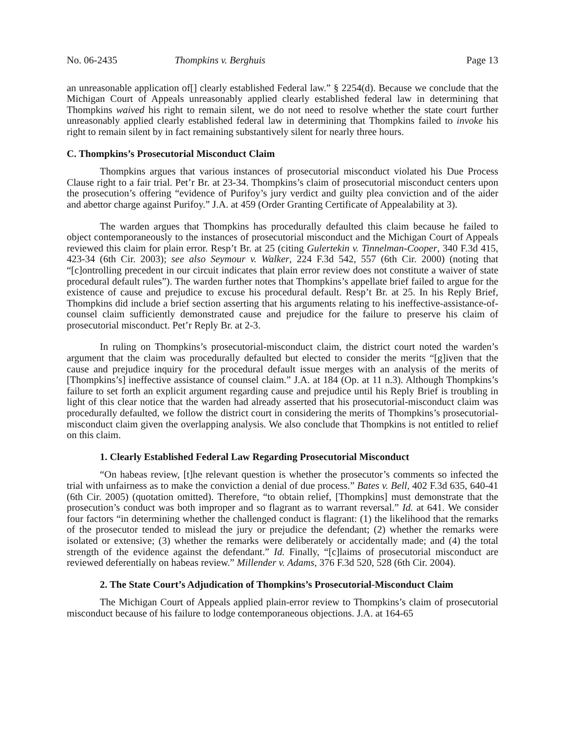No. 06-2435 Thompkins v. Berghuis Page 13
an unreasonable application of[] clearly established Federal law.” § 2254(d). Because we conclude that the Michigan Court of Appeals unreasonably applied clearly established federal law in determining that Thompkins waived his right to remain silent, we do not need to resolve whether the state court further unreasonably applied clearly established federal law in determining that Thompkins failed to invoke his right to remain silent by in fact remaining substantively silent for nearly three hours.
C. Thompkins’s Prosecutorial Misconduct Claim
Thompkins argues that various instances of prosecutorial misconduct violated his Due Process Clause right to a fair trial. Pet’r Br. at 23-34. Thompkins’s claim of prosecutorial misconduct centers upon the prosecution’s offering “evidence of Purifoy’s jury verdict and guilty plea conviction and of the aider and abettor charge against Purifoy.” J.A. at 459 (Order Granting Certificate of Appealability at 3).
The warden argues that Thompkins has procedurally defaulted this claim because he failed to object contemporaneously to the instances of prosecutorial misconduct and the Michigan Court of Appeals reviewed this claim for plain error. Resp’t Br. at 25 (citing Gulertekin v. Tinnelman-Cooper, 340 F.3d 415, 423-34 (6th Cir. 2003); see also Seymour v. Walker, 224 F.3d 542, 557 (6th Cir. 2000) (noting that “[c]ontrolling precedent in our circuit indicates that plain error review does not constitute a waiver of state procedural default rules”). The warden further notes that Thompkins’s appellate brief failed to argue for the existence of cause and prejudice to excuse his procedural default. Resp’t Br. at 25. In his Reply Brief, Thompkins did include a brief section asserting that his arguments relating to his ineffective-assistance-of-counsel claim sufficiently demonstrated cause and prejudice for the failure to preserve his claim of prosecutorial misconduct. Pet’r Reply Br. at 2-3.
In ruling on Thompkins’s prosecutorial-misconduct claim, the district court noted the warden’s argument that the claim was procedurally defaulted but elected to consider the merits “[g]iven that the cause and prejudice inquiry for the procedural default issue merges with an analysis of the merits of [Thompkins’s] ineffective assistance of counsel claim.” J.A. at 184 (Op. at 11 n.3). Although Thompkins’s failure to set forth an explicit argument regarding cause and prejudice until his Reply Brief is troubling in light of this clear notice that the warden had already asserted that his prosecutorial-misconduct claim was procedurally defaulted, we follow the district court in considering the merits of Thompkins’s prosecutorial-misconduct claim given the overlapping analysis. We also conclude that Thompkins is not entitled to relief on this claim.
1. Clearly Established Federal Law Regarding Prosecutorial Misconduct
“On habeas review, [t]he relevant question is whether the prosecutor’s comments so infected the trial with unfairness as to make the conviction a denial of due process.” Bates v. Bell, 402 F.3d 635, 640-41 (6th Cir. 2005) (quotation omitted). Therefore, “to obtain relief, [Thompkins] must demonstrate that the prosecution’s conduct was both improper and so flagrant as to warrant reversal.” Id. at 641. We consider four factors “in determining whether the challenged conduct is flagrant: (1) the likelihood that the remarks of the prosecutor tended to mislead the jury or prejudice the defendant; (2) whether the remarks were isolated or extensive; (3) whether the remarks were deliberately or accidentally made; and (4) the total strength of the evidence against the defendant.” Id. Finally, “[c]laims of prosecutorial misconduct are reviewed deferentially on habeas review.” Millender v. Adams, 376 F.3d 520, 528 (6th Cir. 2004).
2. The State Court’s Adjudication of Thompkins’s Prosecutorial-Misconduct Claim
The Michigan Court of Appeals applied plain-error review to Thompkins’s claim of prosecutorial misconduct because of his failure to lodge contemporaneous objections. J.A. at 164-65